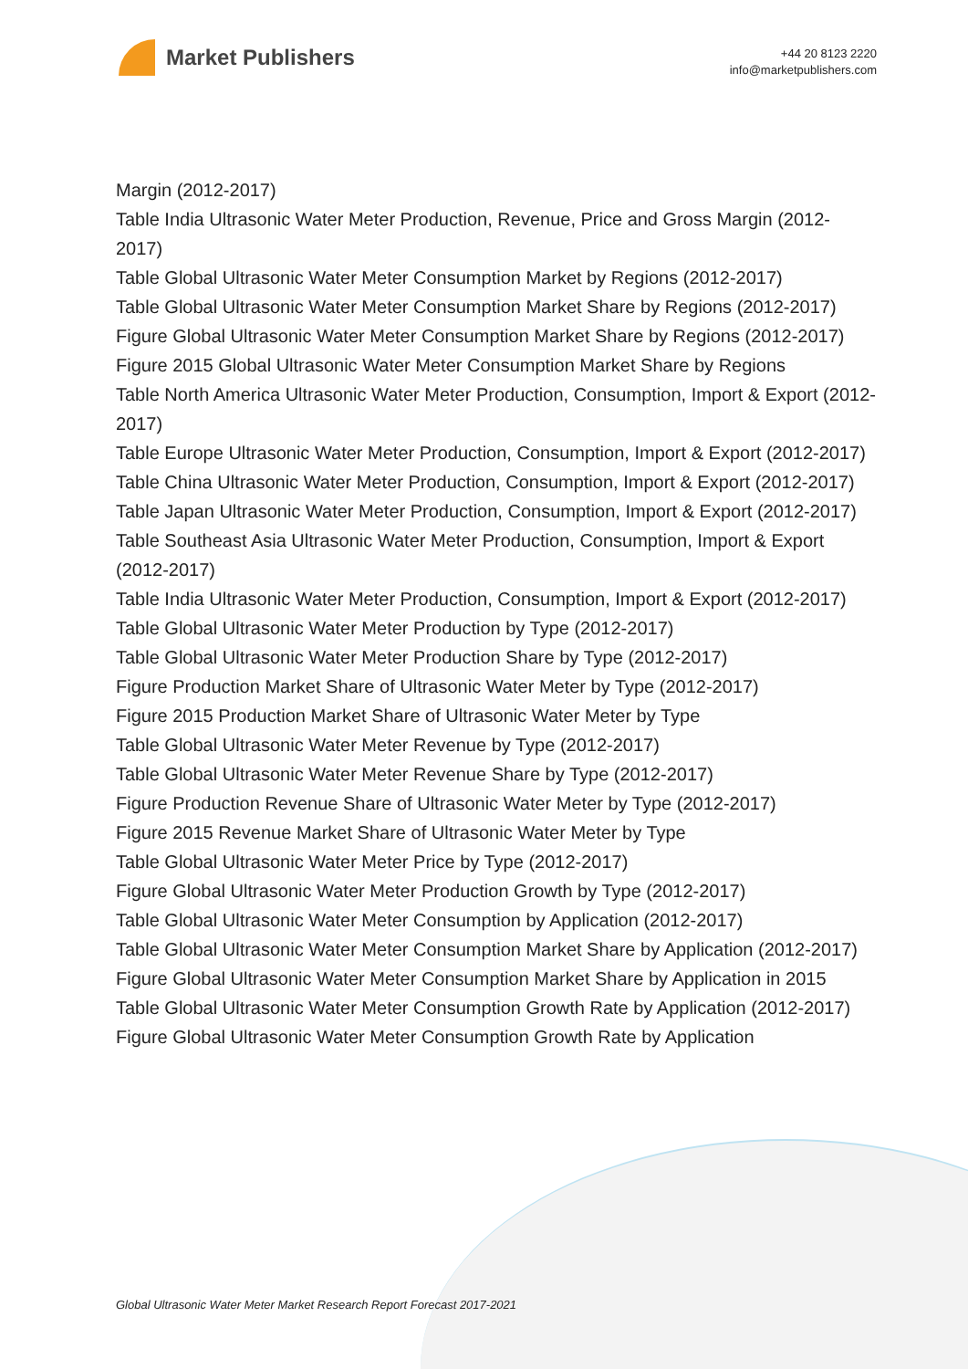Market Publishers
+44 20 8123 2220
info@marketpublishers.com
Margin (2012-2017)
Table India Ultrasonic Water Meter Production, Revenue, Price and Gross Margin (2012-2017)
Table Global Ultrasonic Water Meter Consumption Market by Regions (2012-2017)
Table Global Ultrasonic Water Meter Consumption Market Share by Regions (2012-2017)
Figure Global Ultrasonic Water Meter Consumption Market Share by Regions (2012-2017)
Figure 2015 Global Ultrasonic Water Meter Consumption Market Share by Regions
Table North America Ultrasonic Water Meter Production, Consumption, Import & Export (2012-2017)
Table Europe Ultrasonic Water Meter Production, Consumption, Import & Export (2012-2017)
Table China Ultrasonic Water Meter Production, Consumption, Import & Export (2012-2017)
Table Japan Ultrasonic Water Meter Production, Consumption, Import & Export (2012-2017)
Table Southeast Asia Ultrasonic Water Meter Production, Consumption, Import & Export (2012-2017)
Table India Ultrasonic Water Meter Production, Consumption, Import & Export (2012-2017)
Table Global Ultrasonic Water Meter Production by Type (2012-2017)
Table Global Ultrasonic Water Meter Production Share by Type (2012-2017)
Figure Production Market Share of Ultrasonic Water Meter by Type (2012-2017)
Figure 2015 Production Market Share of Ultrasonic Water Meter by Type
Table Global Ultrasonic Water Meter Revenue by Type (2012-2017)
Table Global Ultrasonic Water Meter Revenue Share by Type (2012-2017)
Figure Production Revenue Share of Ultrasonic Water Meter by Type (2012-2017)
Figure 2015 Revenue Market Share of Ultrasonic Water Meter by Type
Table Global Ultrasonic Water Meter Price by Type (2012-2017)
Figure Global Ultrasonic Water Meter Production Growth by Type (2012-2017)
Table Global Ultrasonic Water Meter Consumption by Application (2012-2017)
Table Global Ultrasonic Water Meter Consumption Market Share by Application (2012-2017)
Figure Global Ultrasonic Water Meter Consumption Market Share by Application in 2015
Table Global Ultrasonic Water Meter Consumption Growth Rate by Application (2012-2017)
Figure Global Ultrasonic Water Meter Consumption Growth Rate by Application
Global Ultrasonic Water Meter Market Research Report Forecast 2017-2021